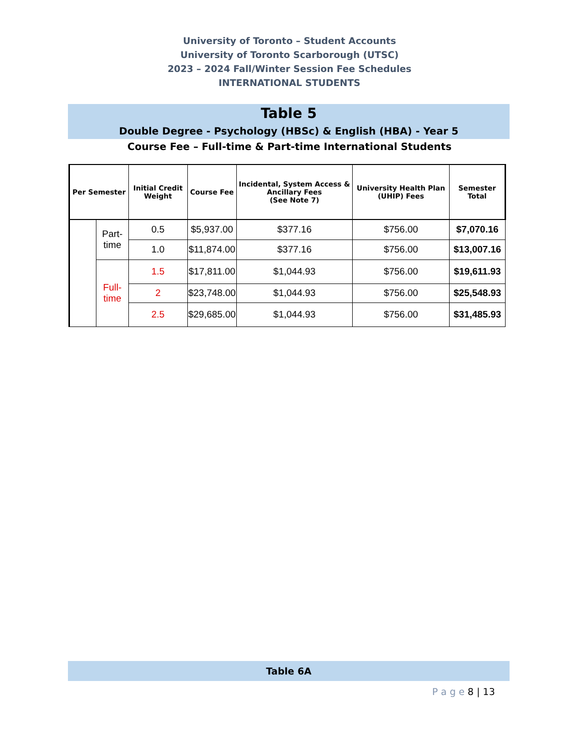University of Toronto – Student Accounts
University of Toronto Scarborough (UTSC)
2023 – 2024 Fall/Winter Session Fee Schedules
INTERNATIONAL STUDENTS
Table 5
Double Degree - Psychology (HBSc) & English (HBA) - Year 5
Course Fee – Full-time & Part-time International Students
| Per Semester | | Initial Credit Weight | Course Fee | Incidental, System Access & Ancillary Fees (See Note 7) | University Health Plan (UHIP) Fees | Semester Total |
| --- | --- | --- | --- | --- | --- | --- |
| | Part-time | 0.5 | $5,937.00 | $377.16 | $756.00 | $7,070.16 |
| | | 1.0 | $11,874.00 | $377.16 | $756.00 | $13,007.16 |
| | Full-time | 1.5 | $17,811.00 | $1,044.93 | $756.00 | $19,611.93 |
| | | 2 | $23,748.00 | $1,044.93 | $756.00 | $25,548.93 |
| | | 2.5 | $29,685.00 | $1,044.93 | $756.00 | $31,485.93 |
Table 6A
P a g e 8 | 13